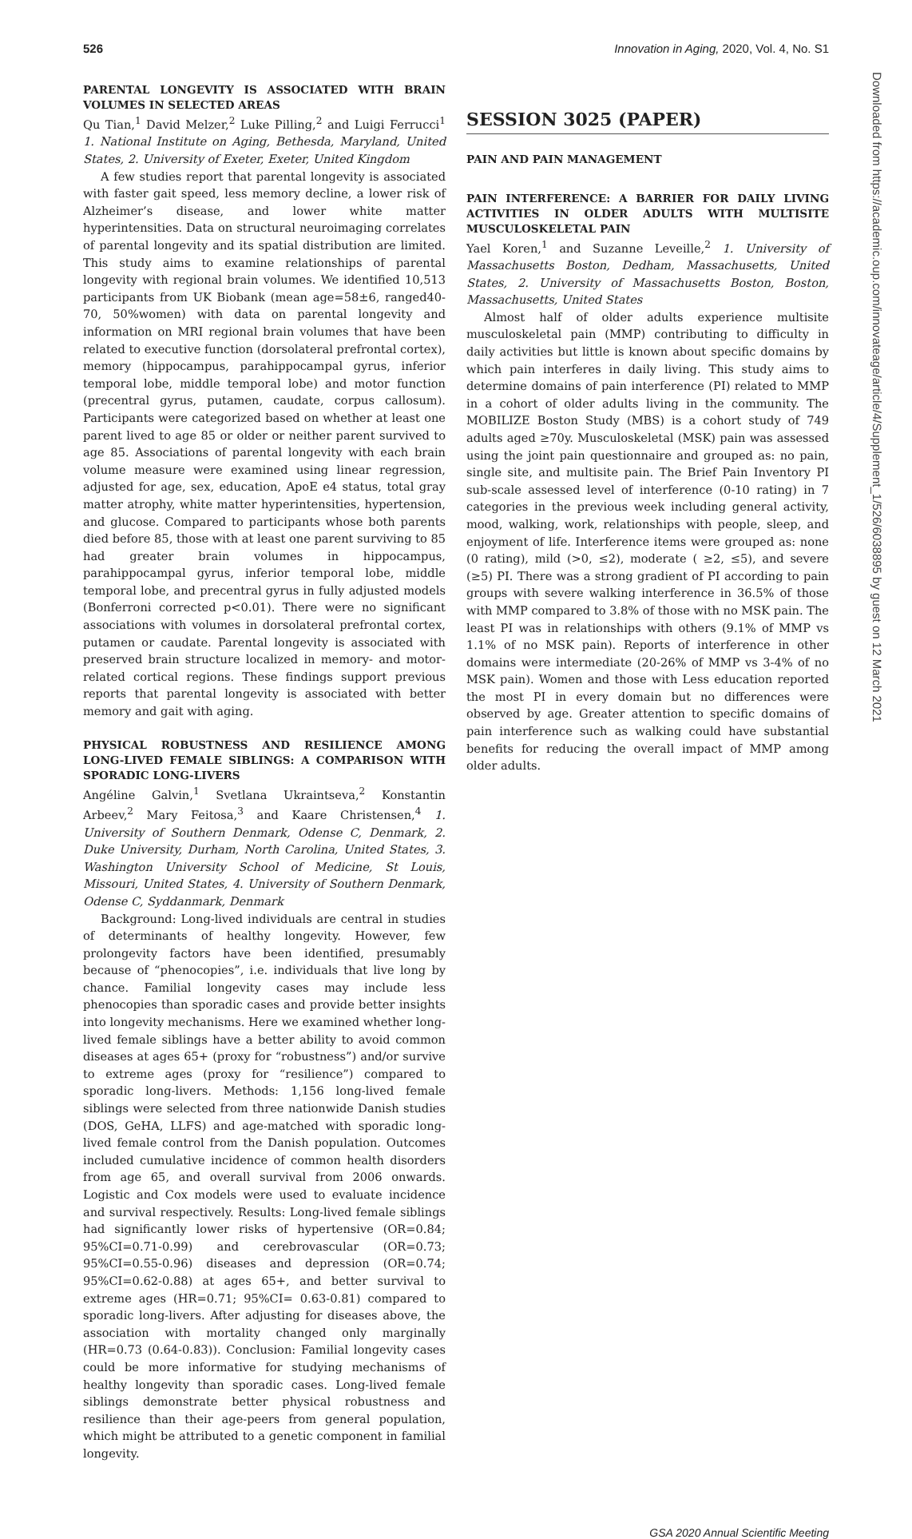526 Innovation in Aging, 2020, Vol. 4, No. S1
PARENTAL LONGEVITY IS ASSOCIATED WITH BRAIN VOLUMES IN SELECTED AREAS
Qu Tian,<sup>1</sup> David Melzer,<sup>2</sup> Luke Pilling,<sup>2</sup> and Luigi Ferrucci<sup>1</sup> 1. National Institute on Aging, Bethesda, Maryland, United States, 2. University of Exeter, Exeter, United Kingdom
A few studies report that parental longevity is associated with faster gait speed, less memory decline, a lower risk of Alzheimer’s disease, and lower white matter hyperintensities. Data on structural neuroimaging correlates of parental longevity and its spatial distribution are limited. This study aims to examine relationships of parental longevity with regional brain volumes. We identified 10,513 participants from UK Biobank (mean age=58±6, ranged40-70, 50%women) with data on parental longevity and information on MRI regional brain volumes that have been related to executive function (dorsolateral prefrontal cortex), memory (hippocampus, parahippocampal gyrus, inferior temporal lobe, middle temporal lobe) and motor function (precentral gyrus, putamen, caudate, corpus callosum). Participants were categorized based on whether at least one parent lived to age 85 or older or neither parent survived to age 85. Associations of parental longevity with each brain volume measure were examined using linear regression, adjusted for age, sex, education, ApoE e4 status, total gray matter atrophy, white matter hyperintensities, hypertension, and glucose. Compared to participants whose both parents died before 85, those with at least one parent surviving to 85 had greater brain volumes in hippocampus, parahippocampal gyrus, inferior temporal lobe, middle temporal lobe, and precentral gyrus in fully adjusted models (Bonferroni corrected p<0.01). There were no significant associations with volumes in dorsolateral prefrontal cortex, putamen or caudate. Parental longevity is associated with preserved brain structure localized in memory- and motor-related cortical regions. These findings support previous reports that parental longevity is associated with better memory and gait with aging.
PHYSICAL ROBUSTNESS AND RESILIENCE AMONG LONG-LIVED FEMALE SIBLINGS: A COMPARISON WITH SPORADIC LONG-LIVERS
Angéline Galvin,<sup>1</sup> Svetlana Ukraintseva,<sup>2</sup> Konstantin Arbeev,<sup>2</sup> Mary Feitosa,<sup>3</sup> and Kaare Christensen,<sup>4</sup> 1. University of Southern Denmark, Odense C, Denmark, 2. Duke University, Durham, North Carolina, United States, 3. Washington University School of Medicine, St Louis, Missouri, United States, 4. University of Southern Denmark, Odense C, Syddanmark, Denmark
Background: Long-lived individuals are central in studies of determinants of healthy longevity. However, few prolongevity factors have been identified, presumably because of “phenocopies”, i.e. individuals that live long by chance. Familial longevity cases may include less phenocopies than sporadic cases and provide better insights into longevity mechanisms. Here we examined whether long-lived female siblings have a better ability to avoid common diseases at ages 65+ (proxy for “robustness”) and/or survive to extreme ages (proxy for “resilience”) compared to sporadic long-livers. Methods: 1,156 long-lived female siblings were selected from three nationwide Danish studies (DOS, GeHA, LLFS) and age-matched with sporadic long-lived female control from the Danish population. Outcomes included cumulative incidence of common health disorders from age 65, and overall survival from 2006 onwards. Logistic and Cox models were used to evaluate incidence and survival respectively. Results: Long-lived female siblings had significantly lower risks of hypertensive (OR=0.84; 95%CI=0.71-0.99) and cerebrovascular (OR=0.73; 95%CI=0.55-0.96) diseases and depression (OR=0.74; 95%CI=0.62-0.88) at ages 65+, and better survival to extreme ages (HR=0.71; 95%CI= 0.63-0.81) compared to sporadic long-livers. After adjusting for diseases above, the association with mortality changed only marginally (HR=0.73 (0.64-0.83)). Conclusion: Familial longevity cases could be more informative for studying mechanisms of healthy longevity than sporadic cases. Long-lived female siblings demonstrate better physical robustness and resilience than their age-peers from general population, which might be attributed to a genetic component in familial longevity.
SESSION 3025 (PAPER)
PAIN AND PAIN MANAGEMENT
PAIN INTERFERENCE: A BARRIER FOR DAILY LIVING ACTIVITIES IN OLDER ADULTS WITH MULTISITE MUSCULOSKELETAL PAIN
Yael Koren,<sup>1</sup> and Suzanne Leveille,<sup>2</sup> 1. University of Massachusetts Boston, Dedham, Massachusetts, United States, 2. University of Massachusetts Boston, Boston, Massachusetts, United States
Almost half of older adults experience multisite musculoskeletal pain (MMP) contributing to difficulty in daily activities but little is known about specific domains by which pain interferes in daily living. This study aims to determine domains of pain interference (PI) related to MMP in a cohort of older adults living in the community. The MOBILIZE Boston Study (MBS) is a cohort study of 749 adults aged ≥70y. Musculoskeletal (MSK) pain was assessed using the joint pain questionnaire and grouped as: no pain, single site, and multisite pain. The Brief Pain Inventory PI sub-scale assessed level of interference (0-10 rating) in 7 categories in the previous week including general activity, mood, walking, work, relationships with people, sleep, and enjoyment of life. Interference items were grouped as: none (0 rating), mild (>0, ≤2), moderate ( ≥2, ≤5), and severe (≥5) PI. There was a strong gradient of PI according to pain groups with severe walking interference in 36.5% of those with MMP compared to 3.8% of those with no MSK pain. The least PI was in relationships with others (9.1% of MMP vs 1.1% of no MSK pain). Reports of interference in other domains were intermediate (20-26% of MMP vs 3-4% of no MSK pain). Women and those with Less education reported the most PI in every domain but no differences were observed by age. Greater attention to specific domains of pain interference such as walking could have substantial benefits for reducing the overall impact of MMP among older adults.
Downloaded from https://academic.oup.com/innovateage/article/4/Supplement_1/526/6038895 by guest on 12 March 2021
GSA 2020 Annual Scientific Meeting